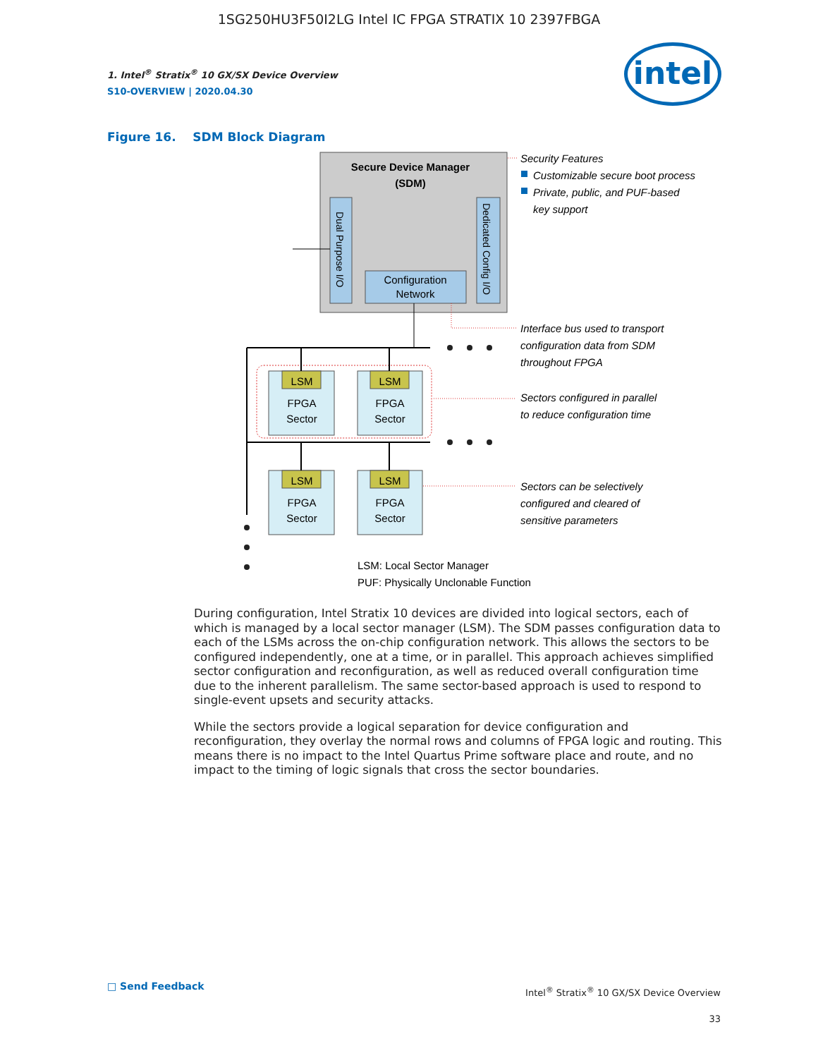1SG250HU3F50I2LG Intel IC FPGA STRATIX 10 2397FBGA
1. Intel<sup>®</sup> Stratix<sup>®</sup> 10 GX/SX Device Overview
S10-OVERVIEW | 2020.04.30
intel
Figure 16. SDM Block Diagram
Secure Device Manager
(SDM)
Dual Purpose I/O
Dedicated Config I/O
Configuration
Network
LSM
LSM
LSM
LSM
FPGA
Sector
FPGA
Sector
FPGA
Sector
FPGA
Sector
Security Features
Customizable secure boot process
Private, public, and PUF-based
key support
Interface bus used to transport
configuration data from SDM
throughout FPGA
Sectors configured in parallel
to reduce configuration time
Sectors can be selectively
configured and cleared of
sensitive parameters
LSM: Local Sector Manager
PUF: Physically Unclonable Function
During configuration, Intel Stratix 10 devices are divided into logical sectors, each of which is managed by a local sector manager (LSM). The SDM passes configuration data to each of the LSMs across the on-chip configuration network. This allows the sectors to be configured independently, one at a time, or in parallel. This approach achieves simplified sector configuration and reconfiguration, as well as reduced overall configuration time due to the inherent parallelism. The same sector-based approach is used to respond to single-event upsets and security attacks.
While the sectors provide a logical separation for device configuration and reconfiguration, they overlay the normal rows and columns of FPGA logic and routing. This means there is no impact to the Intel Quartus Prime software place and route, and no impact to the timing of logic signals that cross the sector boundaries.
□ Send Feedback
Intel<sup>®</sup> Stratix<sup>®</sup> 10 GX/SX Device Overview
33